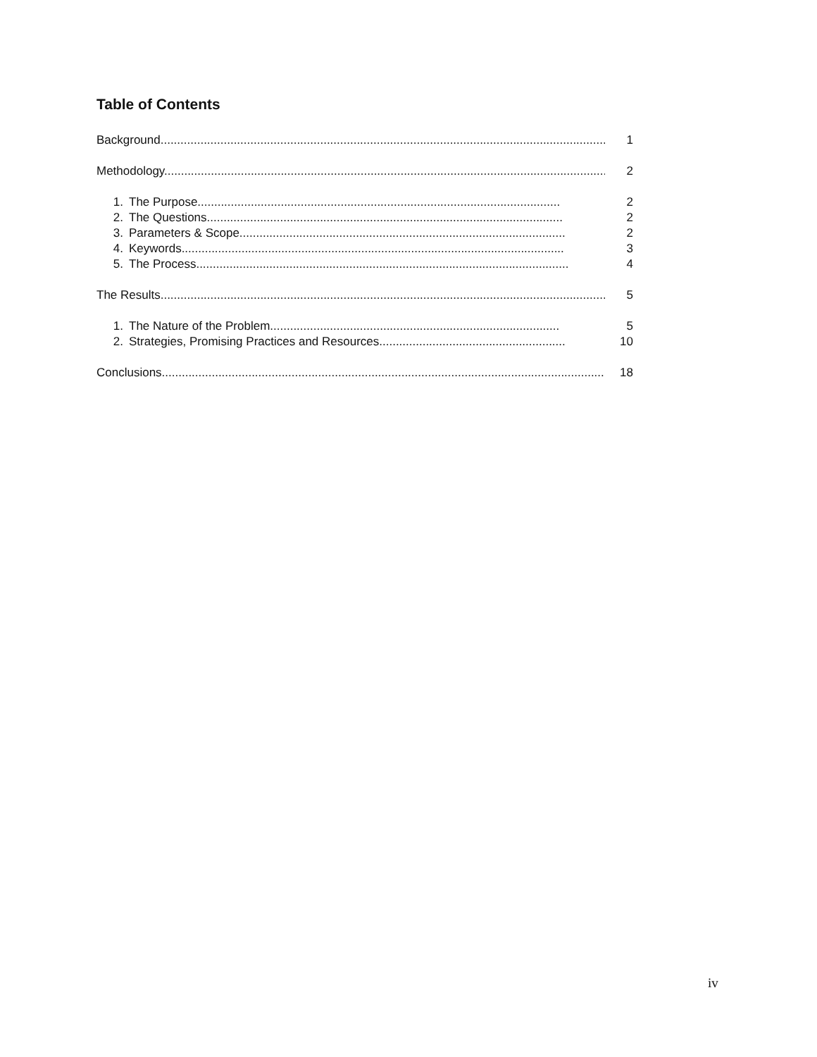Table of Contents
Background....................................................................................................................................... 1
Methodology..................................................................................................................................... 2
1. The Purpose............................................................................................................. 2
2. The Questions........................................................................................................... 2
3. Parameters & Scope.................................................................................................. 2
4. Keywords................................................................................................................... 3
5. The Process................................................................................................................ 4
The Results....................................................................................................................................... 5
1. The Nature of the Problem....................................................................................... 5
2. Strategies, Promising Practices and Resources........................................................ 10
Conclusions...................................................................................................................................... 18
iv